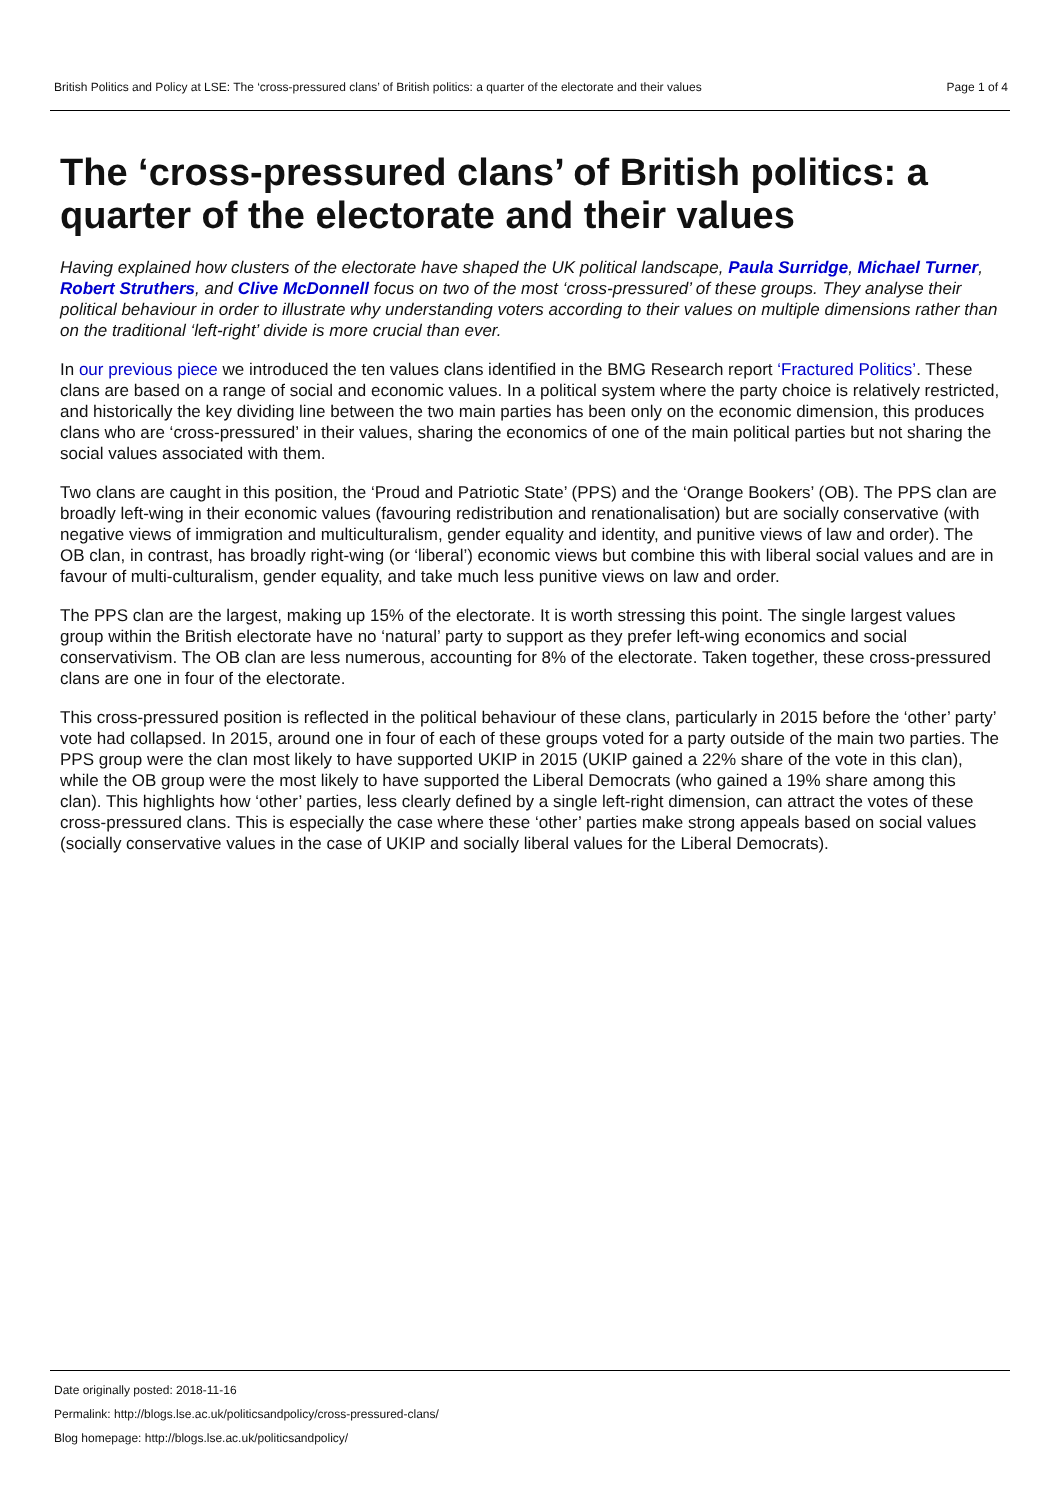British Politics and Policy at LSE: The ‘cross-pressured clans’ of British politics: a quarter of the electorate and their values Page 1 of 4
The ‘cross-pressured clans’ of British politics: a quarter of the electorate and their values
Having explained how clusters of the electorate have shaped the UK political landscape, Paula Surridge, Michael Turner, Robert Struthers, and Clive McDonnell focus on two of the most ‘cross-pressured’ of these groups. They analyse their political behaviour in order to illustrate why understanding voters according to their values on multiple dimensions rather than on the traditional ‘left-right’ divide is more crucial than ever.
In our previous piece we introduced the ten values clans identified in the BMG Research report ‘Fractured Politics’. These clans are based on a range of social and economic values. In a political system where the party choice is relatively restricted, and historically the key dividing line between the two main parties has been only on the economic dimension, this produces clans who are ‘cross-pressured’ in their values, sharing the economics of one of the main political parties but not sharing the social values associated with them.
Two clans are caught in this position, the ‘Proud and Patriotic State’ (PPS) and the ‘Orange Bookers’ (OB). The PPS clan are broadly left-wing in their economic values (favouring redistribution and renationalisation) but are socially conservative (with negative views of immigration and multiculturalism, gender equality and identity, and punitive views of law and order). The OB clan, in contrast, has broadly right-wing (or ‘liberal’) economic views but combine this with liberal social values and are in favour of multi-culturalism, gender equality, and take much less punitive views on law and order.
The PPS clan are the largest, making up 15% of the electorate. It is worth stressing this point. The single largest values group within the British electorate have no ‘natural’ party to support as they prefer left-wing economics and social conservativism. The OB clan are less numerous, accounting for 8% of the electorate. Taken together, these cross-pressured clans are one in four of the electorate.
This cross-pressured position is reflected in the political behaviour of these clans, particularly in 2015 before the ‘other’ party’ vote had collapsed. In 2015, around one in four of each of these groups voted for a party outside of the main two parties. The PPS group were the clan most likely to have supported UKIP in 2015 (UKIP gained a 22% share of the vote in this clan), while the OB group were the most likely to have supported the Liberal Democrats (who gained a 19% share among this clan). This highlights how ‘other’ parties, less clearly defined by a single left-right dimension, can attract the votes of these cross-pressured clans. This is especially the case where these ‘other’ parties make strong appeals based on social values (socially conservative values in the case of UKIP and socially liberal values for the Liberal Democrats).
Date originally posted: 2018-11-16
Permalink: http://blogs.lse.ac.uk/politicsandpolicy/cross-pressured-clans/
Blog homepage: http://blogs.lse.ac.uk/politicsandpolicy/